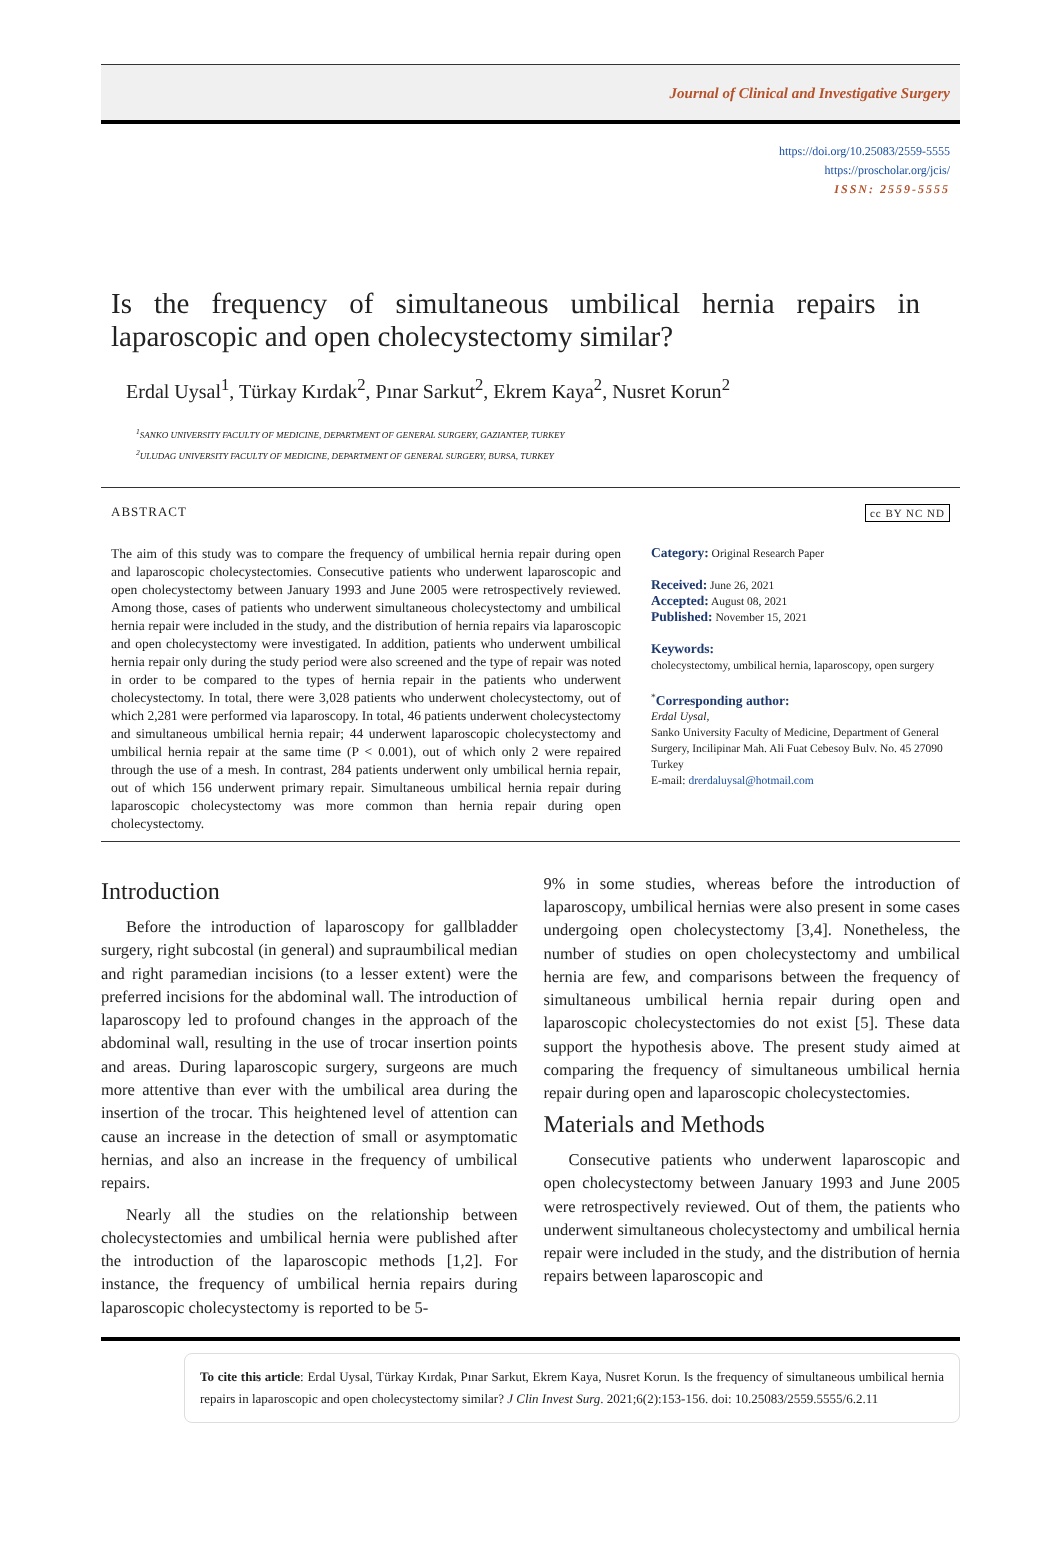Journal of Clinical and Investigative Surgery
https://doi.org/10.25083/2559-5555
https://proscholar.org/jcis/
ISSN: 2559-5555
Is the frequency of simultaneous umbilical hernia repairs in laparoscopic and open cholecystectomy similar?
Erdal Uysal<sup>1</sup>, Türkay Kırdak<sup>2</sup>, Pınar Sarkut<sup>2</sup>, Ekrem Kaya<sup>2</sup>, Nusret Korun<sup>2</sup>
<sup>1</sup> SANKO UNIVERSITY FACULTY OF MEDICINE, DEPARTMENT OF GENERAL SURGERY, GAZIANTEP, TURKEY
<sup>2</sup> ULUDAG UNIVERSITY FACULTY OF MEDICINE, DEPARTMENT OF GENERAL SURGERY, BURSA, TURKEY
ABSTRACT cc BY NC ND
The aim of this study was to compare the frequency of umbilical hernia repair during open and laparoscopic cholecystectomies. Consecutive patients who underwent laparoscopic and open cholecystectomy between January 1993 and June 2005 were retrospectively reviewed. Among those, cases of patients who underwent simultaneous cholecystectomy and umbilical hernia repair were included in the study, and the distribution of hernia repairs via laparoscopic and open cholecystectomy were investigated. In addition, patients who underwent umbilical hernia repair only during the study period were also screened and the type of repair was noted in order to be compared to the types of hernia repair in the patients who underwent cholecystectomy. In total, there were 3,028 patients who underwent cholecystectomy, out of which 2,281 were performed via laparoscopy. In total, 46 patients underwent cholecystectomy and simultaneous umbilical hernia repair; 44 underwent laparoscopic cholecystectomy and umbilical hernia repair at the same time (P < 0.001), out of which only 2 were repaired through the use of a mesh. In contrast, 284 patients underwent only umbilical hernia repair, out of which 156 underwent primary repair. Simultaneous umbilical hernia repair during laparoscopic cholecystectomy was more common than hernia repair during open cholecystectomy.
Category: Original Research Paper
Received: June 26, 2021
Accepted: August 08, 2021
Published: November 15, 2021
Keywords:
cholecystectomy, umbilical hernia, laparoscopy, open surgery
<sup>*</sup> Corresponding author:
Erdal Uysal,
Sanko University Faculty of Medicine, Department of General Surgery, Incilipinar Mah. Ali Fuat Cebesoy Bulv. No. 45 27090 Turkey
E-mail: drerdaluysal@hotmail.com
Introduction
Before the introduction of laparoscopy for gallbladder surgery, right subcostal (in general) and supraumbilical median and right paramedian incisions (to a lesser extent) were the preferred incisions for the abdominal wall. The introduction of laparoscopy led to profound changes in the approach of the abdominal wall, resulting in the use of trocar insertion points and areas. During laparoscopic surgery, surgeons are much more attentive than ever with the umbilical area during the insertion of the trocar. This heightened level of attention can cause an increase in the detection of small or asymptomatic hernias, and also an increase in the frequency of umbilical repairs.
Nearly all the studies on the relationship between cholecystectomies and umbilical hernia were published after the introduction of the laparoscopic methods [1,2]. For instance, the frequency of umbilical hernia repairs during laparoscopic cholecystectomy is reported to be 5-
9% in some studies, whereas before the introduction of laparoscopy, umbilical hernias were also present in some cases undergoing open cholecystectomy [3,4]. Nonetheless, the number of studies on open cholecystectomy and umbilical hernia are few, and comparisons between the frequency of simultaneous umbilical hernia repair during open and laparoscopic cholecystectomies do not exist [5]. These data support the hypothesis above. The present study aimed at comparing the frequency of simultaneous umbilical hernia repair during open and laparoscopic cholecystectomies.
Materials and Methods
Consecutive patients who underwent laparoscopic and open cholecystectomy between January 1993 and June 2005 were retrospectively reviewed. Out of them, the patients who underwent simultaneous cholecystectomy and umbilical hernia repair were included in the study, and the distribution of hernia repairs between laparoscopic and
To cite this article: Erdal Uysal, Türkay Kırdak, Pınar Sarkut, Ekrem Kaya, Nusret Korun. Is the frequency of simultaneous umbilical hernia repairs in laparoscopic and open cholecystectomy similar? J Clin Invest Surg. 2021;6(2):153-156. doi: 10.25083/2559.5555/6.2.11